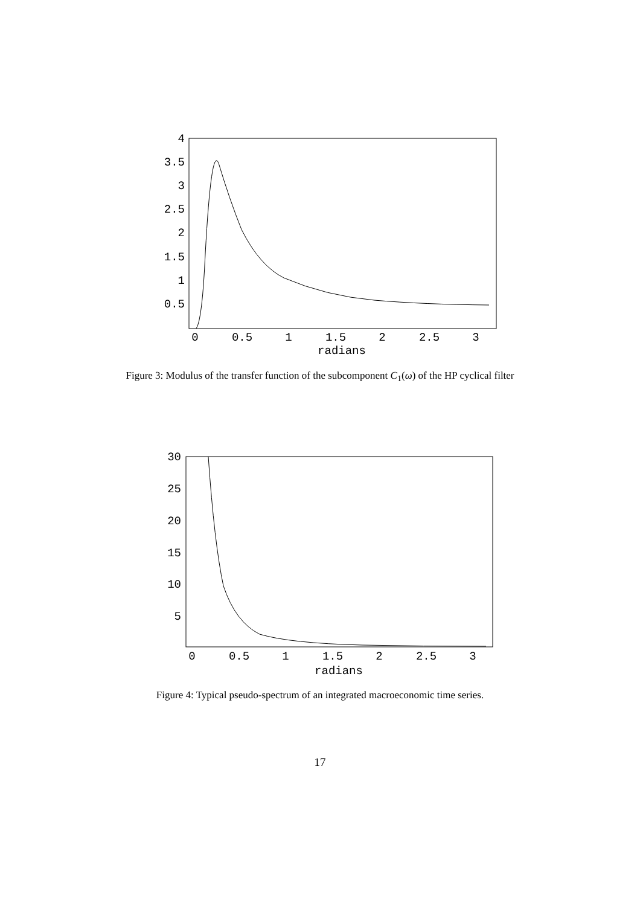4
3.5
3
2.5
2
1.5
1
0.5
0
0.5
1
1.5
2
2.5
3
radians
Figure 3: Modulus of the transfer function of the subcomponent C<sub>1</sub>(ω) of the HP cyclical filter
30
25
20
15
10
5
0
0.5
1
1.5
2
2.5
3
radians
Figure 4: Typical pseudo-spectrum of an integrated macroeconomic time series.
17